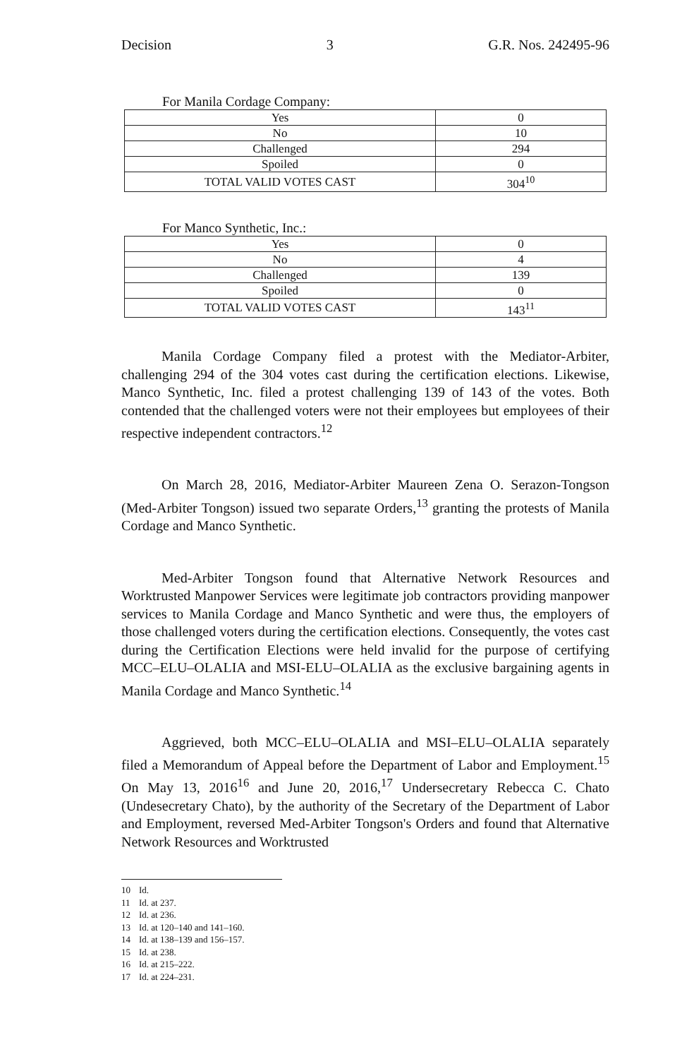Decision 3 G.R. Nos. 242495-96
For Manila Cordage Company:
| Yes | 0 |
| No | 10 |
| Challenged | 294 |
| Spoiled | 0 |
| TOTAL VALID VOTES CAST | 304<sup>10</sup> |
For Manco Synthetic, Inc.:
| Yes | 0 |
| No | 4 |
| Challenged | 139 |
| Spoiled | 0 |
| TOTAL VALID VOTES CAST | 143<sup>11</sup> |
Manila Cordage Company filed a protest with the Mediator-Arbiter, challenging 294 of the 304 votes cast during the certification elections. Likewise, Manco Synthetic, Inc. filed a protest challenging 139 of 143 of the votes. Both contended that the challenged voters were not their employees but employees of their respective independent contractors.<sup>12</sup>
On March 28, 2016, Mediator-Arbiter Maureen Zena O. Serazon-Tongson (Med-Arbiter Tongson) issued two separate Orders,<sup>13</sup> granting the protests of Manila Cordage and Manco Synthetic.
Med-Arbiter Tongson found that Alternative Network Resources and Worktrusted Manpower Services were legitimate job contractors providing manpower services to Manila Cordage and Manco Synthetic and were thus, the employers of those challenged voters during the certification elections. Consequently, the votes cast during the Certification Elections were held invalid for the purpose of certifying MCC–ELU–OLALIA and MSI-ELU–OLALIA as the exclusive bargaining agents in Manila Cordage and Manco Synthetic.<sup>14</sup>
Aggrieved, both MCC–ELU–OLALIA and MSI–ELU–OLALIA separately filed a Memorandum of Appeal before the Department of Labor and Employment.<sup>15</sup> On May 13, 2016<sup>16</sup> and June 20, 2016,<sup>17</sup> Undersecretary Rebecca C. Chato (Undesecretary Chato), by the authority of the Secretary of the Department of Labor and Employment, reversed Med-Arbiter Tongson's Orders and found that Alternative Network Resources and Worktrusted
10 Id.
11 Id. at 237.
12 Id. at 236.
13 Id. at 120–140 and 141–160.
14 Id. at 138–139 and 156–157.
15 Id. at 238.
16 Id. at 215–222.
17 Id. at 224–231.